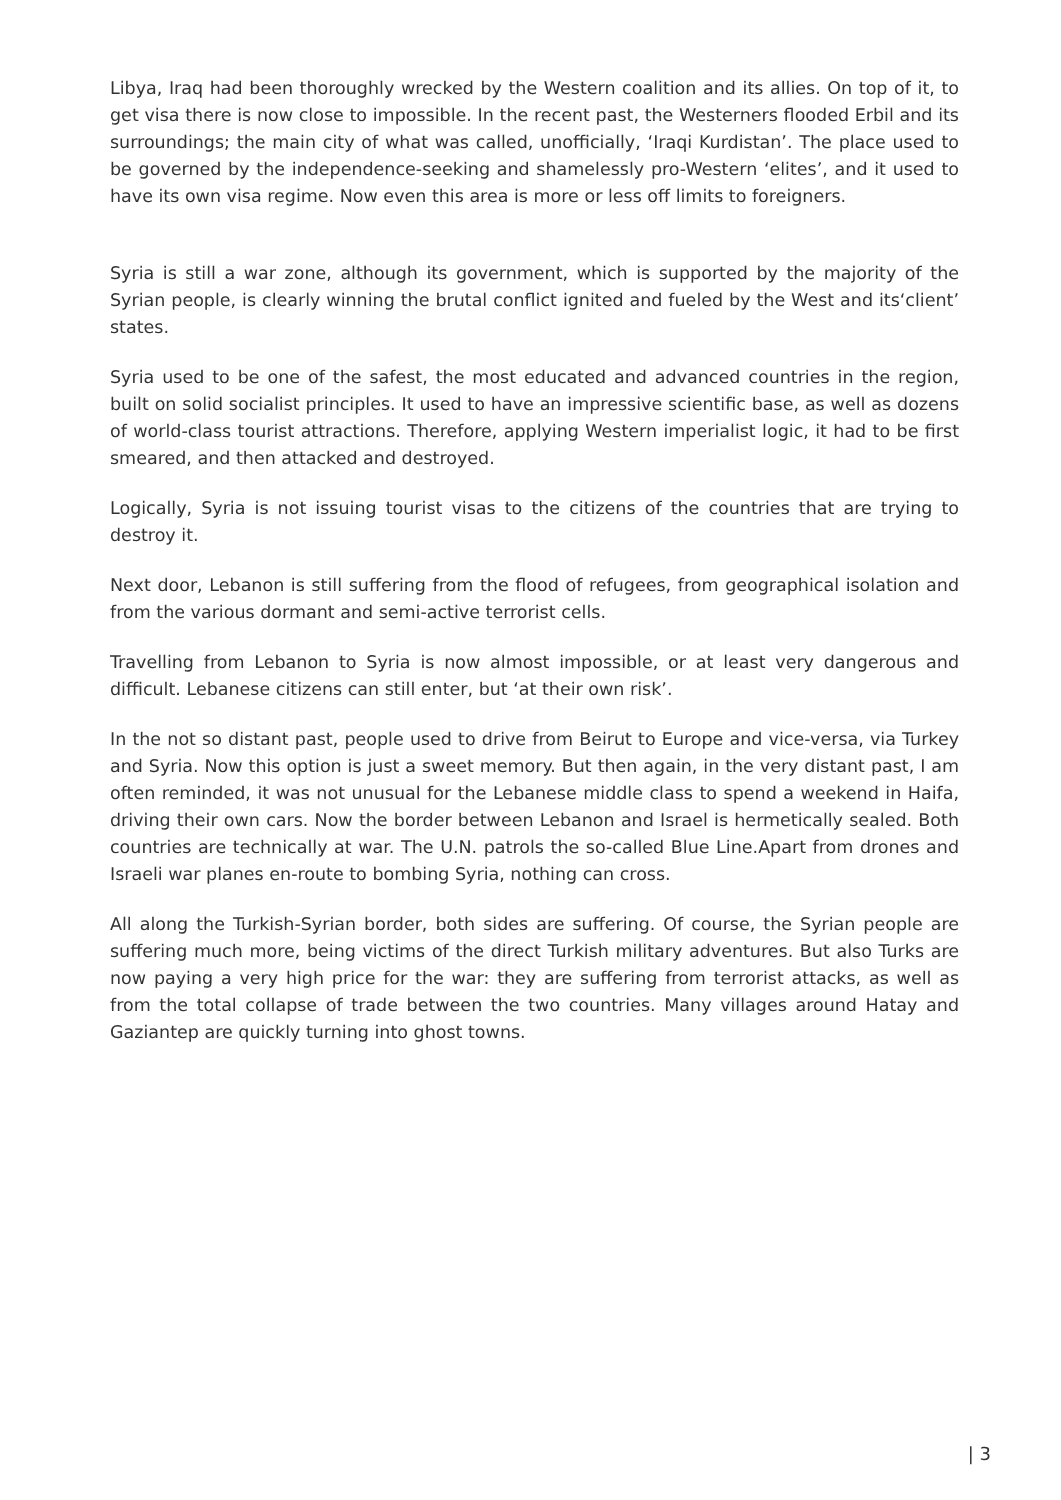Libya, Iraq had been thoroughly wrecked by the Western coalition and its allies. On top of it, to get visa there is now close to impossible. In the recent past, the Westerners flooded Erbil and its surroundings; the main city of what was called, unofficially, ‘Iraqi Kurdistan’. The place used to be governed by the independence-seeking and shamelessly pro-Western ‘elites’, and it used to have its own visa regime. Now even this area is more or less off limits to foreigners.
Syria is still a war zone, although its government, which is supported by the majority of the Syrian people, is clearly winning the brutal conflict ignited and fueled by the West and its‘client’ states.
Syria used to be one of the safest, the most educated and advanced countries in the region, built on solid socialist principles. It used to have an impressive scientific base, as well as dozens of world-class tourist attractions. Therefore, applying Western imperialist logic, it had to be first smeared, and then attacked and destroyed.
Logically, Syria is not issuing tourist visas to the citizens of the countries that are trying to destroy it.
Next door, Lebanon is still suffering from the flood of refugees, from geographical isolation and from the various dormant and semi-active terrorist cells.
Travelling from Lebanon to Syria is now almost impossible, or at least very dangerous and difficult. Lebanese citizens can still enter, but ‘at their own risk’.
In the not so distant past, people used to drive from Beirut to Europe and vice-versa, via Turkey and Syria. Now this option is just a sweet memory. But then again, in the very distant past, I am often reminded, it was not unusual for the Lebanese middle class to spend a weekend in Haifa, driving their own cars. Now the border between Lebanon and Israel is hermetically sealed. Both countries are technically at war. The U.N. patrols the so-called Blue Line.Apart from drones and Israeli war planes en-route to bombing Syria, nothing can cross.
All along the Turkish-Syrian border, both sides are suffering. Of course, the Syrian people are suffering much more, being victims of the direct Turkish military adventures. But also Turks are now paying a very high price for the war: they are suffering from terrorist attacks, as well as from the total collapse of trade between the two countries. Many villages around Hatay and Gaziantep are quickly turning into ghost towns.
| 3